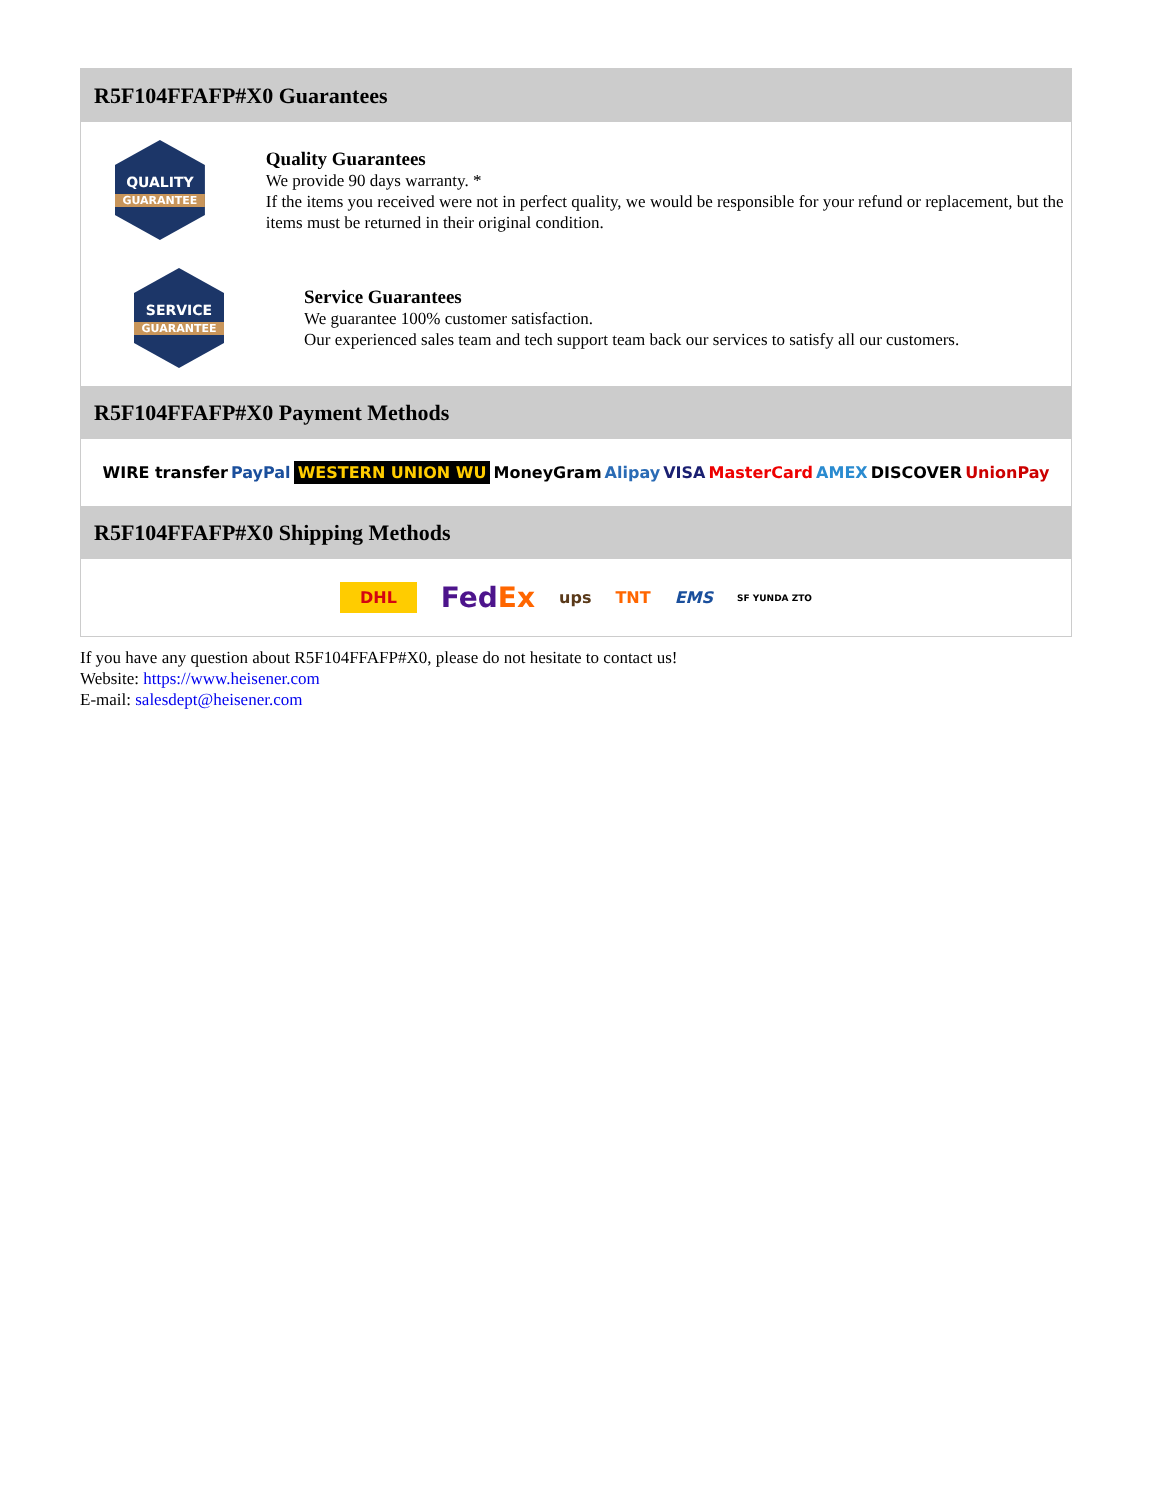R5F104FFAFP#X0 Guarantees
QUALITY
GUARANTEE
Quality Guarantees
We provide 90 days warranty. *
If the items you received were not in perfect quality, we would be responsible for your refund or replacement, but the items must be returned in their original condition.
SERVICE
GUARANTEE
Service Guarantees
We guarantee 100% customer satisfaction.
Our experienced sales team and tech support team back our services to satisfy all our customers.
R5F104FFAFP#X0 Payment Methods
WIRE transfer PayPal WESTERN UNION WU MoneyGram Alipay VISA MasterCard AMEX DISCOVER UnionPay
R5F104FFAFP#X0 Shipping Methods
DHL FedEx ups TNT EMS SF YUNDA ZTO
If you have any question about R5F104FFAFP#X0, please do not hesitate to contact us!
Website: https://www.heisener.com
E-mail: salesdept@heisener.com